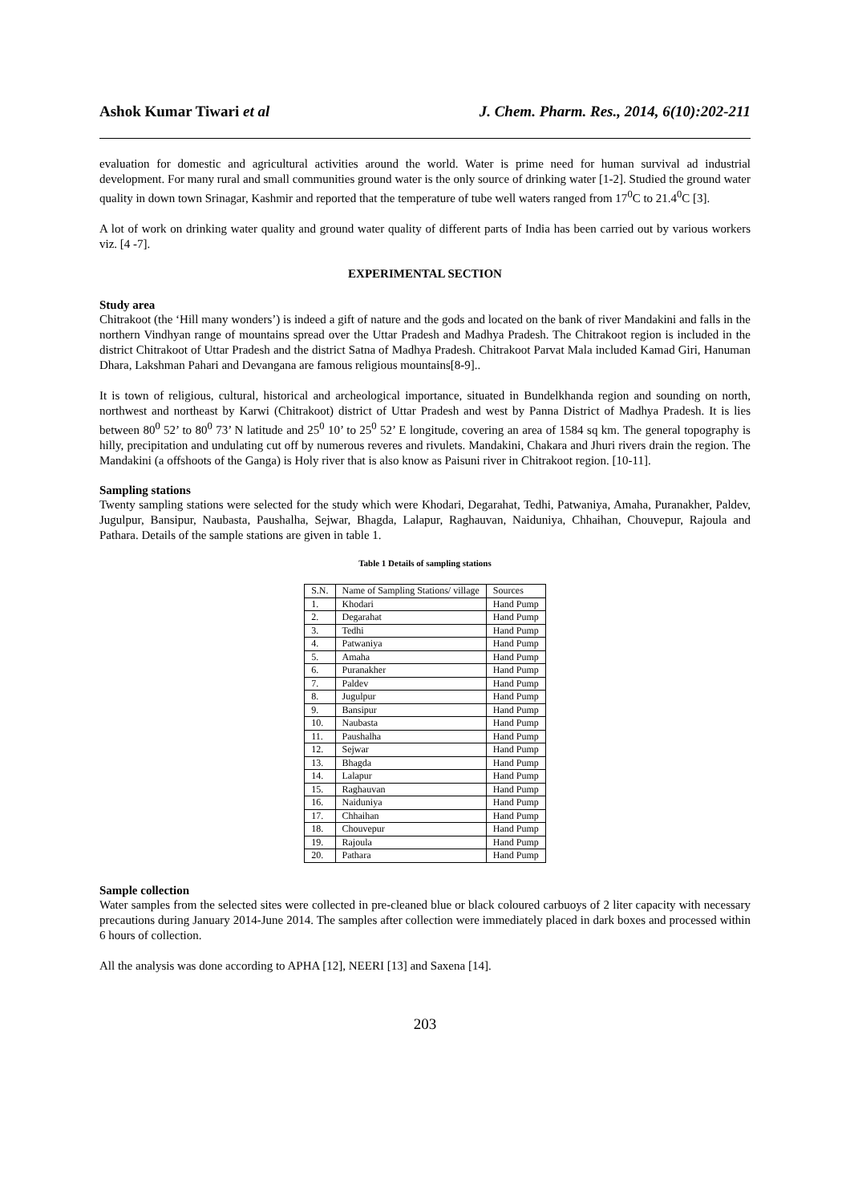Ashok Kumar Tiwari et al J. Chem. Pharm. Res., 2014, 6(10):202-211
evaluation for domestic and agricultural activities around the world. Water is prime need for human survival ad industrial development. For many rural and small communities ground water is the only source of drinking water [1-2]. Studied the ground water quality in down town Srinagar, Kashmir and reported that the temperature of tube well waters ranged from 17<sup>0</sup>C to 21.4<sup>0</sup>C [3].
A lot of work on drinking water quality and ground water quality of different parts of India has been carried out by various workers viz. [4 -7].
EXPERIMENTAL SECTION
Study area
Chitrakoot (the ‘Hill many wonders’) is indeed a gift of nature and the gods and located on the bank of river Mandakini and falls in the northern Vindhyan range of mountains spread over the Uttar Pradesh and Madhya Pradesh. The Chitrakoot region is included in the district Chitrakoot of Uttar Pradesh and the district Satna of Madhya Pradesh. Chitrakoot Parvat Mala included Kamad Giri, Hanuman Dhara, Lakshman Pahari and Devangana are famous religious mountains[8-9]..
It is town of religious, cultural, historical and archeological importance, situated in Bundelkhanda region and sounding on north, northwest and northeast by Karwi (Chitrakoot) district of Uttar Pradesh and west by Panna District of Madhya Pradesh. It is lies between 80<sup>0</sup> 52’ to 80<sup>0</sup> 73’ N latitude and 25<sup>0</sup> 10’ to 25<sup>0</sup> 52’ E longitude, covering an area of 1584 sq km. The general topography is hilly, precipitation and undulating cut off by numerous reveres and rivulets. Mandakini, Chakara and Jhuri rivers drain the region. The Mandakini (a offshoots of the Ganga) is Holy river that is also know as Paisuni river in Chitrakoot region. [10-11].
Sampling stations
Twenty sampling stations were selected for the study which were Khodari, Degarahat, Tedhi, Patwaniya, Amaha, Puranakher, Paldev, Jugulpur, Bansipur, Naubasta, Paushalha, Sejwar, Bhagda, Lalapur, Raghauvan, Naiduniya, Chhaihan, Chouvepur, Rajoula and Pathara. Details of the sample stations are given in table 1.
Table 1 Details of sampling stations
| S.N. | Name of Sampling Stations/ village | Sources |
| --- | --- | --- |
| 1. | Khodari | Hand Pump |
| 2. | Degarahat | Hand Pump |
| 3. | Tedhi | Hand Pump |
| 4. | Patwaniya | Hand Pump |
| 5. | Amaha | Hand Pump |
| 6. | Puranakher | Hand Pump |
| 7. | Paldev | Hand Pump |
| 8. | Jugulpur | Hand Pump |
| 9. | Bansipur | Hand Pump |
| 10. | Naubasta | Hand Pump |
| 11. | Paushalha | Hand Pump |
| 12. | Sejwar | Hand Pump |
| 13. | Bhagda | Hand Pump |
| 14. | Lalapur | Hand Pump |
| 15. | Raghauvan | Hand Pump |
| 16. | Naiduniya | Hand Pump |
| 17. | Chhaihan | Hand Pump |
| 18. | Chouvepur | Hand Pump |
| 19. | Rajoula | Hand Pump |
| 20. | Pathara | Hand Pump |
Sample collection
Water samples from the selected sites were collected in pre-cleaned blue or black coloured carbuoys of 2 liter capacity with necessary precautions during January 2014-June 2014. The samples after collection were immediately placed in dark boxes and processed within 6 hours of collection.
All the analysis was done according to APHA [12], NEERI [13] and Saxena [14].
203